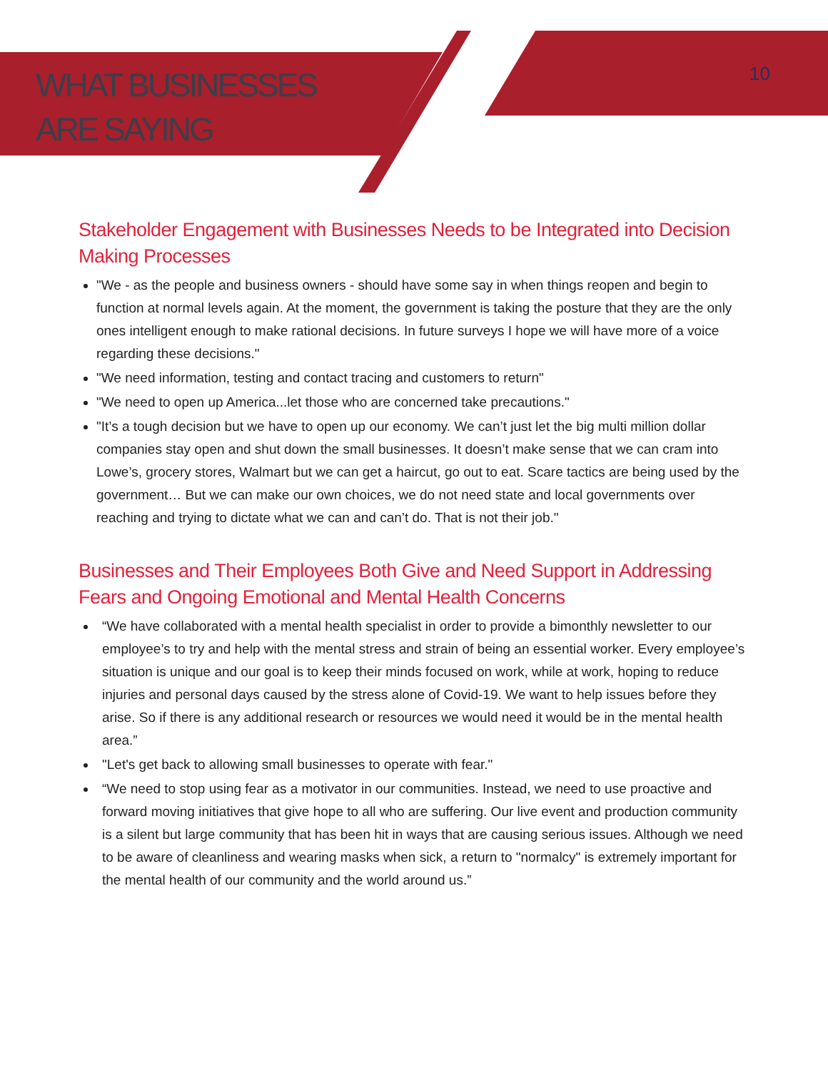WHAT BUSINESSES
ARE SAYING
10
Stakeholder Engagement with Businesses Needs to be Integrated into Decision Making Processes
"We - as the people and business owners - should have some say in when things reopen and begin to function at normal levels again. At the moment, the government is taking the posture that they are the only ones intelligent enough to make rational decisions. In future surveys I hope we will have more of a voice regarding these decisions."
"We need information, testing and contact tracing and customers to return"
"We need to open up America...let those who are concerned take precautions."
"It’s a tough decision but we have to open up our economy. We can’t just let the big multi million dollar companies stay open and shut down the small businesses. It doesn’t make sense that we can cram into Lowe’s, grocery stores, Walmart but we can get a haircut, go out to eat. Scare tactics are being used by the government… But we can make our own choices, we do not need state and local governments over reaching and trying to dictate what we can and can’t do. That is not their job."
Businesses and Their Employees Both Give and Need Support in Addressing Fears and Ongoing Emotional and Mental Health Concerns
“We have collaborated with a mental health specialist in order to provide a bimonthly newsletter to our employee’s to try and help with the mental stress and strain of being an essential worker. Every employee’s situation is unique and our goal is to keep their minds focused on work, while at work, hoping to reduce injuries and personal days caused by the stress alone of Covid-19. We want to help issues before they arise. So if there is any additional research or resources we would need it would be in the mental health area.”
"Let's get back to allowing small businesses to operate with fear."
“We need to stop using fear as a motivator in our communities. Instead, we need to use proactive and forward moving initiatives that give hope to all who are suffering. Our live event and production community is a silent but large community that has been hit in ways that are causing serious issues. Although we need to be aware of cleanliness and wearing masks when sick, a return to "normalcy" is extremely important for the mental health of our community and the world around us.”